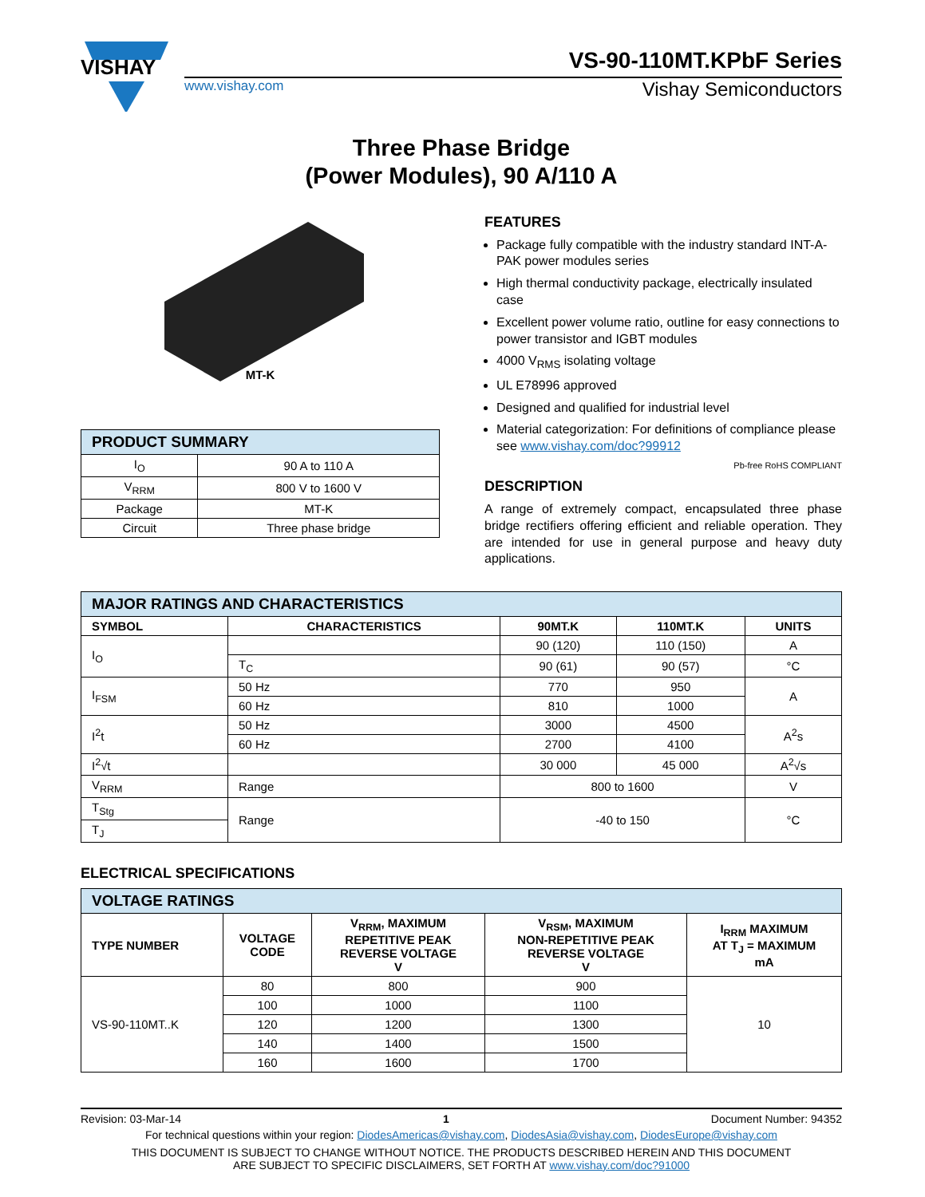VISHAY
VS-90-110MT.KPbF Series
www.vishay.com Vishay Semiconductors
Three Phase Bridge
(Power Modules), 90 A/110 A
MT-K
| PRODUCT SUMMARY | |
| I<sub>O</sub> | 90 A to 110 A |
| V<sub>RRM</sub> | 800 V to 1600 V |
| Package | MT-K |
| Circuit | Three phase bridge |
FEATURES
Package fully compatible with the industry standard INT-A-PAK power modules series
High thermal conductivity package, electrically insulated case
Excellent power volume ratio, outline for easy connections to power transistor and IGBT modules
4000 V<sub>RMS</sub> isolating voltage
UL E78996 approved
Designed and qualified for industrial level
Material categorization: For definitions of compliance please see www.vishay.com/doc?99912
Pb-free RoHS COMPLIANT
DESCRIPTION
A range of extremely compact, encapsulated three phase bridge rectifiers offering efficient and reliable operation. They are intended for use in general purpose and heavy duty applications.
| MAJOR RATINGS AND CHARACTERISTICS | | | | |
| SYMBOL | CHARACTERISTICS | 90MT.K | 110MT.K | UNITS |
| I<sub>O</sub> | | 90 (120) | 110 (150) | A |
| | T<sub>C</sub> | 90 (61) | 90 (57) | °C |
| I<sub>FSM</sub> | 50 Hz | 770 | 950 | A |
| | 60 Hz | 810 | 1000 | |
| I<sup>2</sup>t | 50 Hz | 3000 | 4500 | A<sup>2</sup>s |
| | 60 Hz | 2700 | 4100 | |
| I<sup>2</sup>√t | | 30 000 | 45 000 | A<sup>2</sup>√s |
| V<sub>RRM</sub> | Range | 800 to 1600 | | V |
| T<sub>Stg</sub> | Range | -40 to 150 | | °C |
| T<sub>J</sub> | | | | |
ELECTRICAL SPECIFICATIONS
| VOLTAGE RATINGS | | | | |
| TYPE NUMBER | VOLTAGE CODE | V<sub>RRM</sub>, MAXIMUM REPETITIVE PEAK REVERSE VOLTAGE V | V<sub>RSM</sub>, MAXIMUM NON-REPETITIVE PEAK REVERSE VOLTAGE V | I<sub>RRM</sub> MAXIMUM AT T<sub>J</sub> = MAXIMUM mA |
| VS-90-110MT..K | 80 | 800 | 900 | 10 |
| | 100 | 1000 | 1100 | |
| | 120 | 1200 | 1300 | |
| | 140 | 1400 | 1500 | |
| | 160 | 1600 | 1700 | |
Revision: 03-Mar-14 1 Document Number: 94352
For technical questions within your region: DiodesAmericas@vishay.com, DiodesAsia@vishay.com, DiodesEurope@vishay.com
THIS DOCUMENT IS SUBJECT TO CHANGE WITHOUT NOTICE. THE PRODUCTS DESCRIBED HEREIN AND THIS DOCUMENT
ARE SUBJECT TO SPECIFIC DISCLAIMERS, SET FORTH AT www.vishay.com/doc?91000